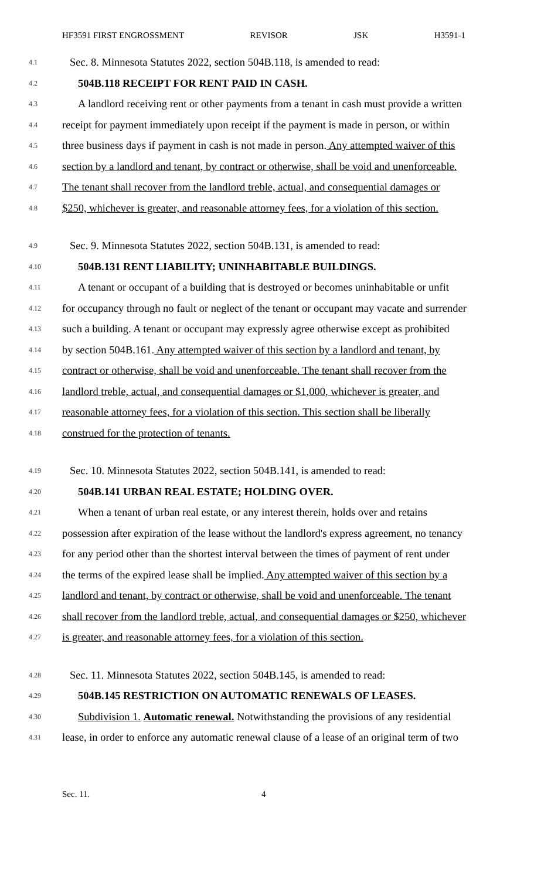HF3591 FIRST ENGROSSMENT REVISOR JSK H3591-1
4.1 Sec. 8. Minnesota Statutes 2022, section 504B.118, is amended to read:
4.2 504B.118 RECEIPT FOR RENT PAID IN CASH.
4.3 A landlord receiving rent or other payments from a tenant in cash must provide a written
4.4 receipt for payment immediately upon receipt if the payment is made in person, or within
4.5 three business days if payment in cash is not made in person. Any attempted waiver of this
4.6 section by a landlord and tenant, by contract or otherwise, shall be void and unenforceable.
4.7 The tenant shall recover from the landlord treble, actual, and consequential damages or
4.8 $250, whichever is greater, and reasonable attorney fees, for a violation of this section.
4.9 Sec. 9. Minnesota Statutes 2022, section 504B.131, is amended to read:
4.10 504B.131 RENT LIABILITY; UNINHABITABLE BUILDINGS.
4.11 A tenant or occupant of a building that is destroyed or becomes uninhabitable or unfit
4.12 for occupancy through no fault or neglect of the tenant or occupant may vacate and surrender
4.13 such a building. A tenant or occupant may expressly agree otherwise except as prohibited
4.14 by section 504B.161. Any attempted waiver of this section by a landlord and tenant, by
4.15 contract or otherwise, shall be void and unenforceable. The tenant shall recover from the
4.16 landlord treble, actual, and consequential damages or $1,000, whichever is greater, and
4.17 reasonable attorney fees, for a violation of this section. This section shall be liberally
4.18 construed for the protection of tenants.
4.19 Sec. 10. Minnesota Statutes 2022, section 504B.141, is amended to read:
4.20 504B.141 URBAN REAL ESTATE; HOLDING OVER.
4.21 When a tenant of urban real estate, or any interest therein, holds over and retains
4.22 possession after expiration of the lease without the landlord's express agreement, no tenancy
4.23 for any period other than the shortest interval between the times of payment of rent under
4.24 the terms of the expired lease shall be implied. Any attempted waiver of this section by a
4.25 landlord and tenant, by contract or otherwise, shall be void and unenforceable. The tenant
4.26 shall recover from the landlord treble, actual, and consequential damages or $250, whichever
4.27 is greater, and reasonable attorney fees, for a violation of this section.
4.28 Sec. 11. Minnesota Statutes 2022, section 504B.145, is amended to read:
4.29 504B.145 RESTRICTION ON AUTOMATIC RENEWALS OF LEASES.
4.30 Subdivision 1. Automatic renewal. Notwithstanding the provisions of any residential
4.31 lease, in order to enforce any automatic renewal clause of a lease of an original term of two
Sec. 11. 4